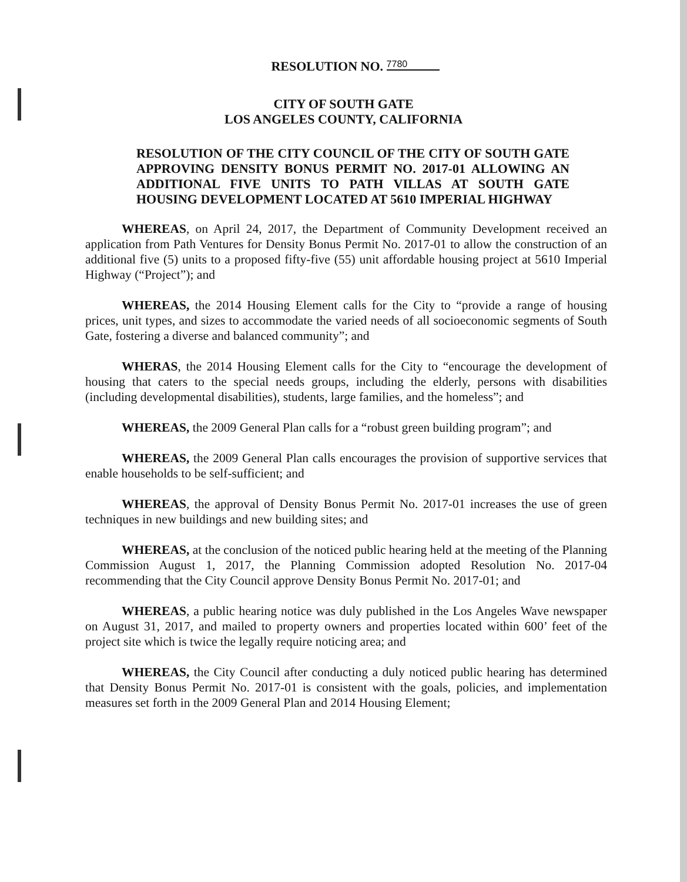RESOLUTION NO. 7780
CITY OF SOUTH GATE
LOS ANGELES COUNTY, CALIFORNIA
RESOLUTION OF THE CITY COUNCIL OF THE CITY OF SOUTH GATE APPROVING DENSITY BONUS PERMIT NO. 2017-01 ALLOWING AN ADDITIONAL FIVE UNITS TO PATH VILLAS AT SOUTH GATE HOUSING DEVELOPMENT LOCATED AT 5610 IMPERIAL HIGHWAY
WHEREAS, on April 24, 2017, the Department of Community Development received an application from Path Ventures for Density Bonus Permit No. 2017-01 to allow the construction of an additional five (5) units to a proposed fifty-five (55) unit affordable housing project at 5610 Imperial Highway (“Project”); and
WHEREAS, the 2014 Housing Element calls for the City to “provide a range of housing prices, unit types, and sizes to accommodate the varied needs of all socioeconomic segments of South Gate, fostering a diverse and balanced community”; and
WHERAS, the 2014 Housing Element calls for the City to “encourage the development of housing that caters to the special needs groups, including the elderly, persons with disabilities (including developmental disabilities), students, large families, and the homeless”; and
WHEREAS, the 2009 General Plan calls for a “robust green building program”; and
WHEREAS, the 2009 General Plan calls encourages the provision of supportive services that enable households to be self-sufficient; and
WHEREAS, the approval of Density Bonus Permit No. 2017-01 increases the use of green techniques in new buildings and new building sites; and
WHEREAS, at the conclusion of the noticed public hearing held at the meeting of the Planning Commission August 1, 2017, the Planning Commission adopted Resolution No. 2017-04 recommending that the City Council approve Density Bonus Permit No. 2017-01; and
WHEREAS, a public hearing notice was duly published in the Los Angeles Wave newspaper on August 31, 2017, and mailed to property owners and properties located within 600’ feet of the project site which is twice the legally require noticing area; and
WHEREAS, the City Council after conducting a duly noticed public hearing has determined that Density Bonus Permit No. 2017-01 is consistent with the goals, policies, and implementation measures set forth in the 2009 General Plan and 2014 Housing Element;